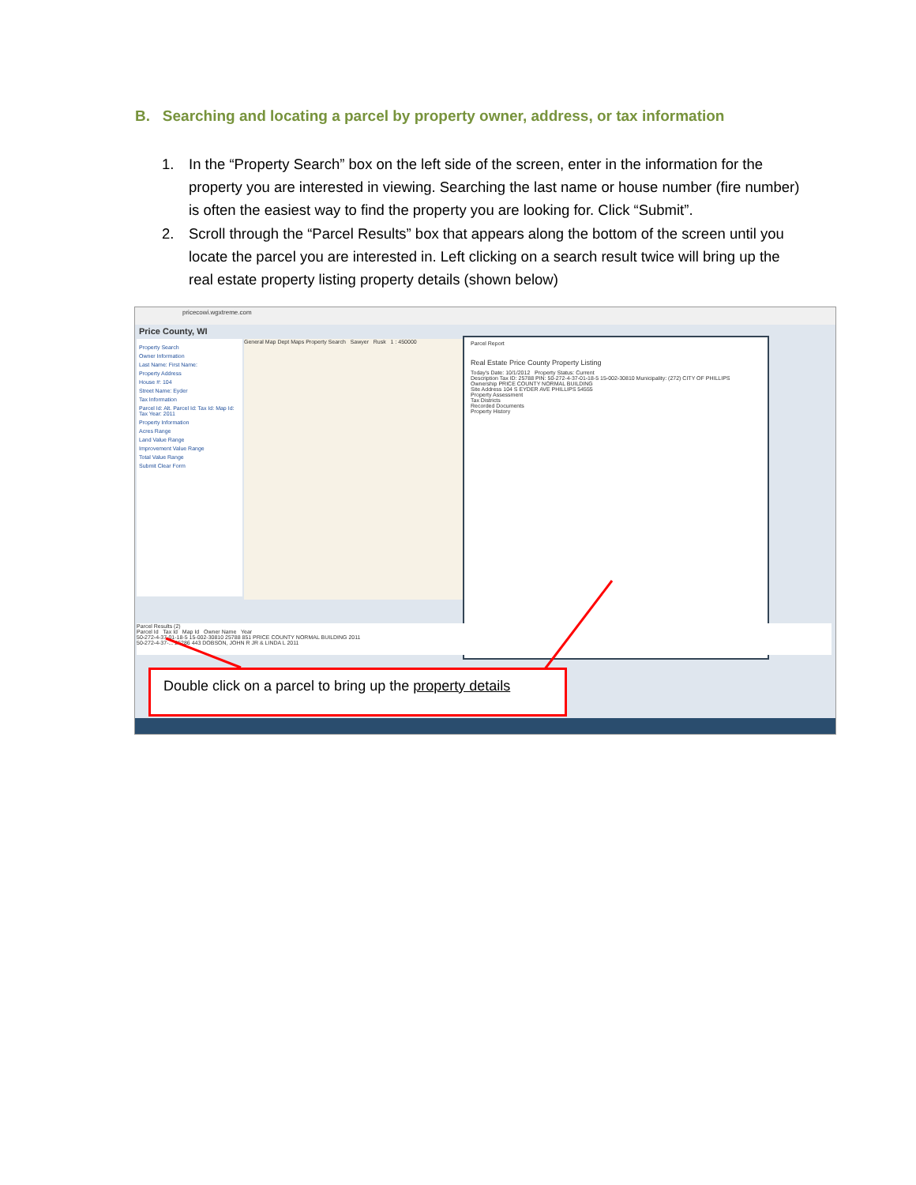B. Searching and locating a parcel by property owner, address, or tax information
1. In the “Property Search” box on the left side of the screen, enter in the information for the property you are interested in viewing. Searching the last name or house number (fire number) is often the easiest way to find the property you are looking for. Click “Submit”.
2. Scroll through the “Parcel Results” box that appears along the bottom of the screen until you locate the parcel you are interested in. Left clicking on a search result twice will bring up the real estate property listing property details (shown below)
pricecowi.wgxtreme.com
Price County, WI
Property Search
Owner Information
Last Name: First Name:
Property Address
House #: 104
Street Name: Eyder
Tax Information
Parcel Id: Alt. Parcel Id: Tax Id: Map Id: Tax Year: 2011
Property Information
Acres Range
Land Value Range
Improvement Value Range
Total Value Range
Submit Clear Form
General Map Dept Maps Property Search Sawyer Rusk 1 : 450000
Parcel Report
Real Estate Price County Property Listing
Today's Date: 10/1/2012 Property Status: Current
Description Tax ID: 25788 PIN: 50-272-4-37-01-18-5 15-002-30810 Municipality: (272) CITY OF PHILLIPS
Ownership PRICE COUNTY NORMAL BUILDING
Site Address 104 S EYDER AVE PHILLIPS 54555
Property Assessment
Tax Districts
Recorded Documents
Property History
Parcel Results (2)
Parcel Id Tax Id Map Id Owner Name Year
50-272-4-37-01-18-5 15-002-30810 25788 851 PRICE COUNTY NORMAL BUILDING 2011
50-272-4-37-... 25286 443 DOBSON, JOHN R JR & LINDA L 2011
Double click on a parcel to bring up the property details